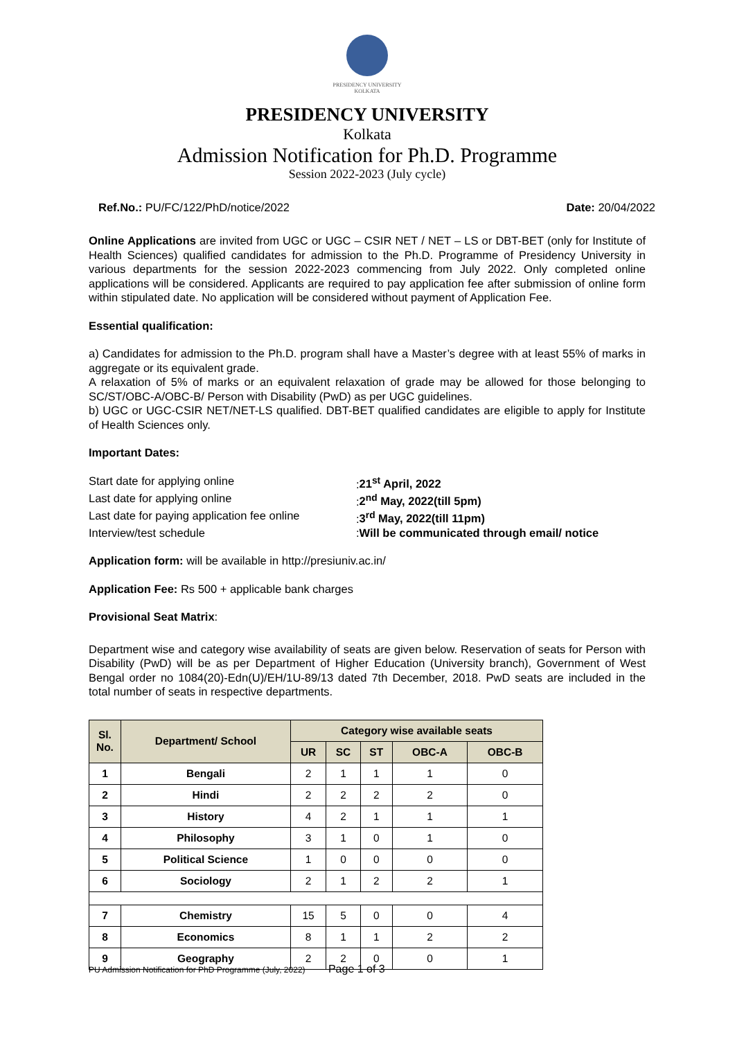PRESIDENCY UNIVERSITY
KOLKATA
PRESIDENCY UNIVERSITY
Kolkata
Admission Notification for Ph.D. Programme
Session 2022-2023 (July cycle)
Ref.No.: PU/FC/122/PhD/notice/2022 Date: 20/04/2022
Online Applications are invited from UGC or UGC – CSIR NET / NET – LS or DBT-BET (only for Institute of Health Sciences) qualified candidates for admission to the Ph.D. Programme of Presidency University in various departments for the session 2022-2023 commencing from July 2022. Only completed online applications will be considered. Applicants are required to pay application fee after submission of online form within stipulated date. No application will be considered without payment of Application Fee.
Essential qualification:
a) Candidates for admission to the Ph.D. program shall have a Master’s degree with at least 55% of marks in aggregate or its equivalent grade.
A relaxation of 5% of marks or an equivalent relaxation of grade may be allowed for those belonging to SC/ST/OBC-A/OBC-B/ Person with Disability (PwD) as per UGC guidelines.
b) UGC or UGC-CSIR NET/NET-LS qualified. DBT-BET qualified candidates are eligible to apply for Institute of Health Sciences only.
Important Dates:
Start date for applying online
:21<sup>st</sup> April, 2022
Last date for applying online
:2<sup>nd</sup> May, 2022(till 5pm)
Last date for paying application fee online
:3<sup>rd</sup> May, 2022(till 11pm)
Interview/test schedule
:Will be communicated through email/ notice
Application form: will be available in http://presiuniv.ac.in/
Application Fee: Rs 500 + applicable bank charges
Provisional Seat Matrix:
Department wise and category wise availability of seats are given below. Reservation of seats for Person with Disability (PwD) will be as per Department of Higher Education (University branch), Government of West Bengal order no 1084(20)-Edn(U)/EH/1U-89/13 dated 7th December, 2018. PwD seats are included in the total number of seats in respective departments.
| Sl. No. | Department/ School | Category wise available seats | | | | |
| --- | --- | --- | --- | --- | --- | --- |
| | | UR | SC | ST | OBC-A | OBC-B |
| 1 | Bengali | 2 | 1 | 1 | 1 | 0 |
| 2 | Hindi | 2 | 2 | 2 | 2 | 0 |
| 3 | History | 4 | 2 | 1 | 1 | 1 |
| 4 | Philosophy | 3 | 1 | 0 | 1 | 0 |
| 5 | Political Science | 1 | 0 | 0 | 0 | 0 |
| 6 | Sociology | 2 | 1 | 2 | 2 | 1 |
| 7 | Chemistry | 15 | 5 | 0 | 0 | 4 |
| 8 | Economics | 8 | 1 | 1 | 2 | 2 |
| 9 | Geography | 2 | 2 | 0 | 0 | 1 |
PU Admission Notification for PhD Programme (July, 2022) Page 1 of 3